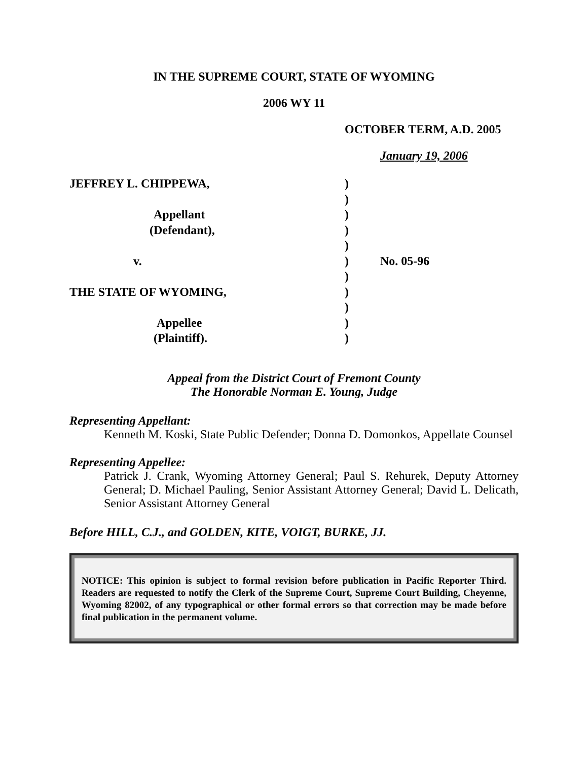IN THE SUPREME COURT, STATE OF WYOMING
2006 WY 11
OCTOBER TERM, A.D. 2005
January 19, 2006
| JEFFREY L. CHIPPEWA, | ) | |
| | ) | |
| Appellant | ) | |
| (Defendant), | ) | |
| | ) | |
| v. | ) | No. 05-96 |
| | ) | |
| THE STATE OF WYOMING, | ) | |
| | ) | |
| Appellee | ) | |
| (Plaintiff). | ) | |
Appeal from the District Court of Fremont County
The Honorable Norman E. Young, Judge
Representing Appellant:
Kenneth M. Koski, State Public Defender; Donna D. Domonkos, Appellate Counsel
Representing Appellee:
Patrick J. Crank, Wyoming Attorney General; Paul S. Rehurek, Deputy Attorney General; D. Michael Pauling, Senior Assistant Attorney General; David L. Delicath, Senior Assistant Attorney General
Before HILL, C.J., and GOLDEN, KITE, VOIGT, BURKE, JJ.
NOTICE: This opinion is subject to formal revision before publication in Pacific Reporter Third. Readers are requested to notify the Clerk of the Supreme Court, Supreme Court Building, Cheyenne, Wyoming 82002, of any typographical or other formal errors so that correction may be made before final publication in the permanent volume.